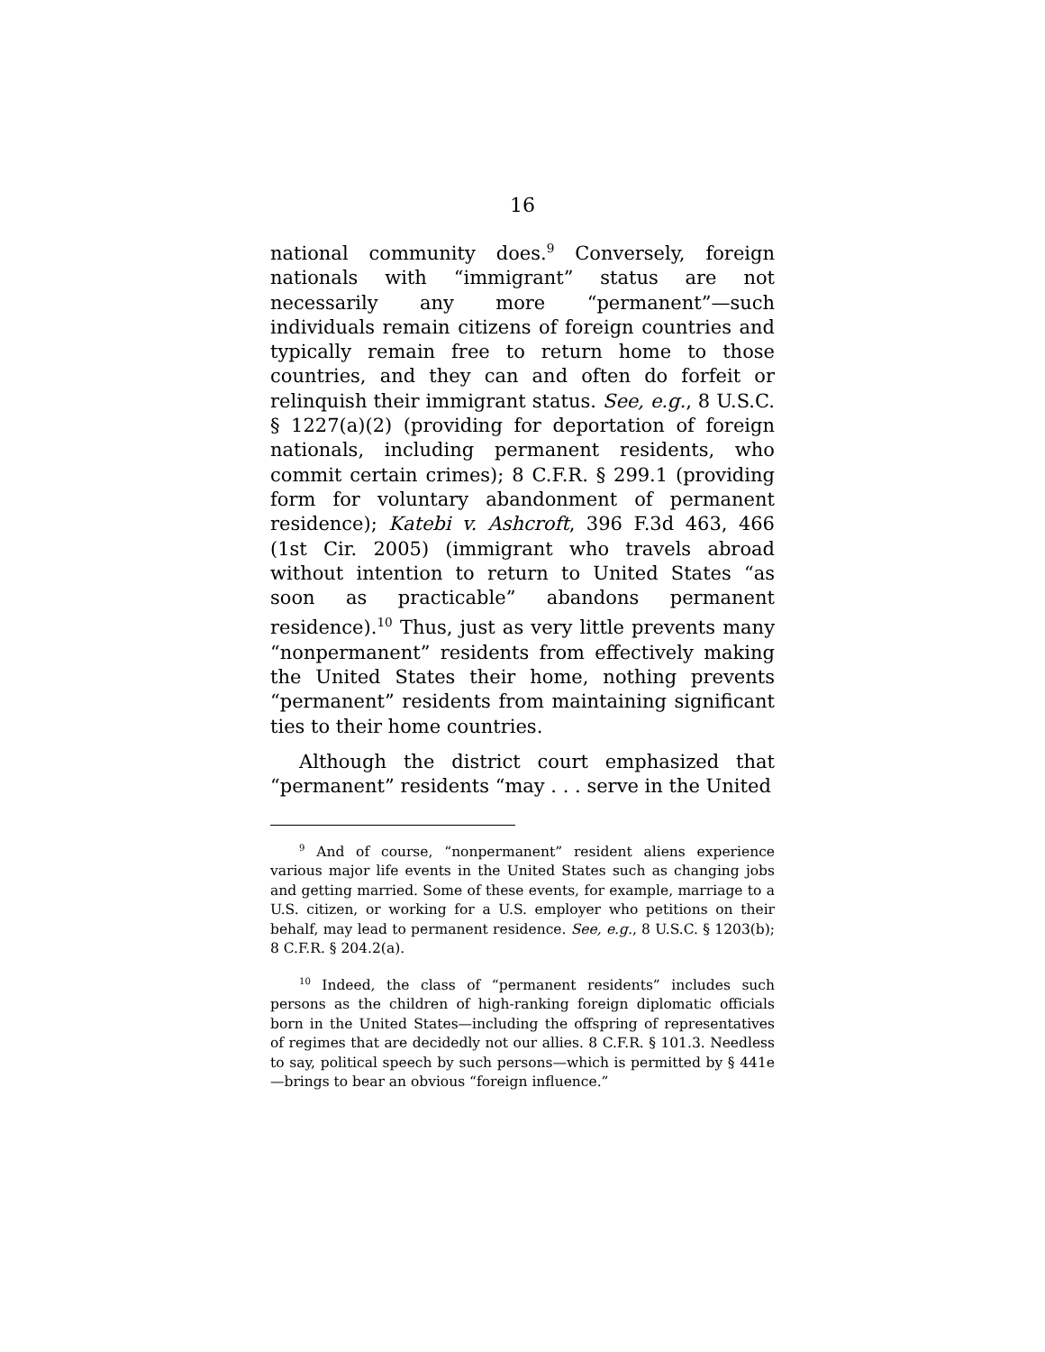16
national community does.<sup>9</sup> Conversely, foreign nationals with “immigrant” status are not necessarily any more “permanent”—such individuals remain citizens of foreign countries and typically remain free to return home to those countries, and they can and often do forfeit or relinquish their immigrant status. See, e.g., 8 U.S.C. § 1227(a)(2) (providing for deportation of foreign nationals, including permanent residents, who commit certain crimes); 8 C.F.R. § 299.1 (providing form for voluntary abandonment of permanent residence); Katebi v. Ashcroft, 396 F.3d 463, 466 (1st Cir. 2005) (immigrant who travels abroad without intention to return to United States “as soon as practicable” abandons permanent residence).<sup>10</sup> Thus, just as very little prevents many “nonpermanent” residents from effectively making the United States their home, nothing prevents “permanent” residents from maintaining significant ties to their home countries.
Although the district court emphasized that “permanent” residents “may . . . serve in the United
<sup>9</sup> And of course, “nonpermanent” resident aliens experience various major life events in the United States such as changing jobs and getting married. Some of these events, for example, marriage to a U.S. citizen, or working for a U.S. employer who petitions on their behalf, may lead to permanent residence. See, e.g., 8 U.S.C. § 1203(b); 8 C.F.R. § 204.2(a).
<sup>10</sup> Indeed, the class of “permanent residents” includes such persons as the children of high-ranking foreign diplomatic officials born in the United States—including the offspring of representatives of regimes that are decidedly not our allies. 8 C.F.R. § 101.3. Needless to say, political speech by such persons—which is permitted by § 441e—brings to bear an obvious “foreign influence.”